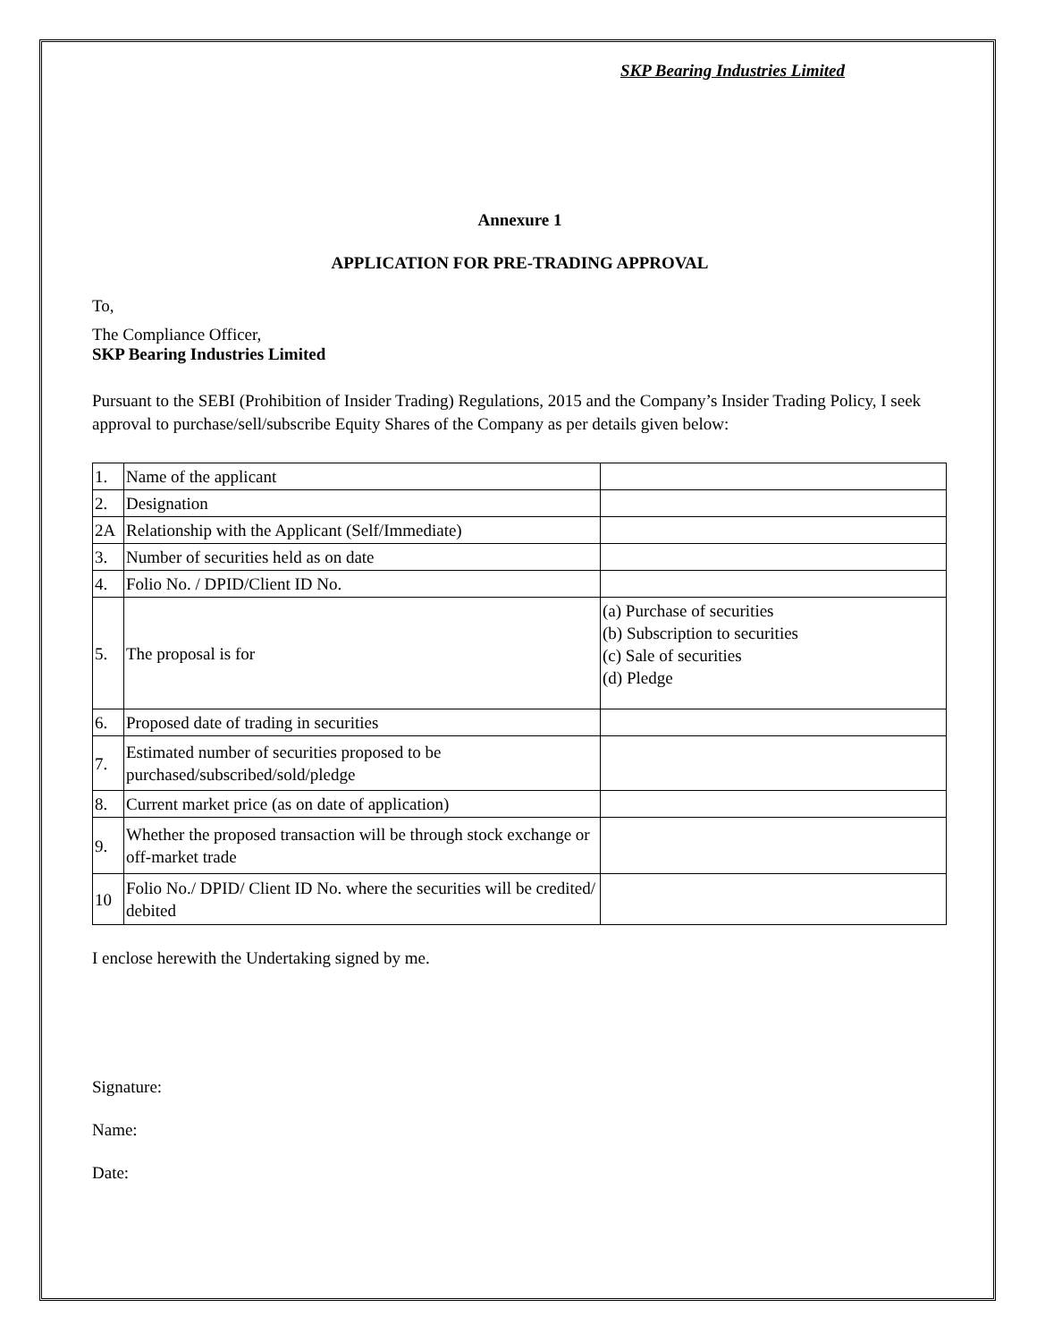SKP Bearing Industries Limited
Annexure 1
APPLICATION FOR PRE-TRADING APPROVAL
To,
The Compliance Officer,
SKP Bearing Industries Limited
Pursuant to the SEBI (Prohibition of Insider Trading) Regulations, 2015 and the Company’s Insider Trading Policy, I seek approval to purchase/sell/subscribe Equity Shares of the Company as per details given below:
| 1. | Name of the applicant | |
| 2. | Designation | |
| 2A | Relationship with the Applicant (Self/Immediate) | |
| 3. | Number of securities held as on date | |
| 4. | Folio No. / DPID/Client ID No. | |
| 5. | The proposal is for | (a) Purchase of securities (b) Subscription to securities (c) Sale of securities (d) Pledge |
| 6. | Proposed date of trading in securities | |
| 7. | Estimated number of securities proposed to be purchased/subscribed/sold/pledge | |
| 8. | Current market price (as on date of application) | |
| 9. | Whether the proposed transaction will be through stock exchange or off-market trade | |
| 10 | Folio No./ DPID/ Client ID No. where the securities will be credited/ debited | |
I enclose herewith the Undertaking signed by me.
Signature:
Name:
Date: